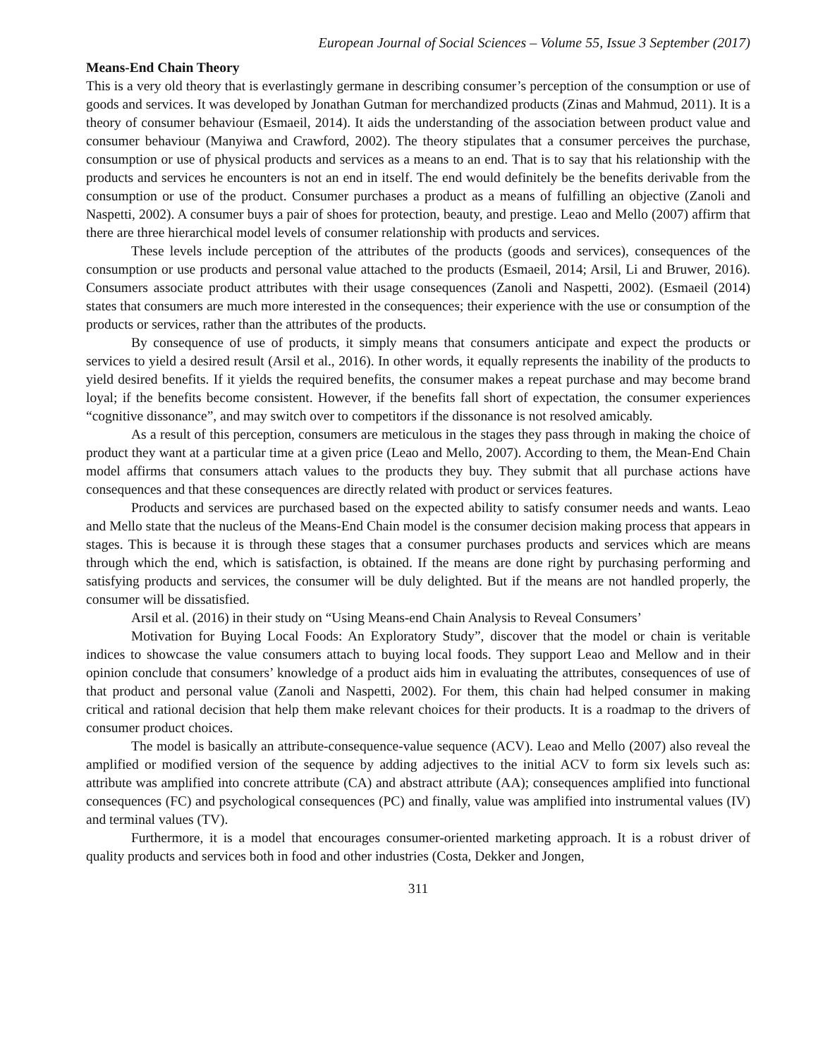European Journal of Social Sciences – Volume 55, Issue 3 September (2017)
Means-End Chain Theory
This is a very old theory that is everlastingly germane in describing consumer’s perception of the consumption or use of goods and services. It was developed by Jonathan Gutman for merchandized products (Zinas and Mahmud, 2011). It is a theory of consumer behaviour (Esmaeil, 2014). It aids the understanding of the association between product value and consumer behaviour (Manyiwa and Crawford, 2002). The theory stipulates that a consumer perceives the purchase, consumption or use of physical products and services as a means to an end. That is to say that his relationship with the products and services he encounters is not an end in itself. The end would definitely be the benefits derivable from the consumption or use of the product. Consumer purchases a product as a means of fulfilling an objective (Zanoli and Naspetti, 2002). A consumer buys a pair of shoes for protection, beauty, and prestige. Leao and Mello (2007) affirm that there are three hierarchical model levels of consumer relationship with products and services.
These levels include perception of the attributes of the products (goods and services), consequences of the consumption or use products and personal value attached to the products (Esmaeil, 2014; Arsil, Li and Bruwer, 2016). Consumers associate product attributes with their usage consequences (Zanoli and Naspetti, 2002). (Esmaeil (2014) states that consumers are much more interested in the consequences; their experience with the use or consumption of the products or services, rather than the attributes of the products.
By consequence of use of products, it simply means that consumers anticipate and expect the products or services to yield a desired result (Arsil et al., 2016). In other words, it equally represents the inability of the products to yield desired benefits. If it yields the required benefits, the consumer makes a repeat purchase and may become brand loyal; if the benefits become consistent. However, if the benefits fall short of expectation, the consumer experiences “cognitive dissonance”, and may switch over to competitors if the dissonance is not resolved amicably.
As a result of this perception, consumers are meticulous in the stages they pass through in making the choice of product they want at a particular time at a given price (Leao and Mello, 2007). According to them, the Mean-End Chain model affirms that consumers attach values to the products they buy. They submit that all purchase actions have consequences and that these consequences are directly related with product or services features.
Products and services are purchased based on the expected ability to satisfy consumer needs and wants. Leao and Mello state that the nucleus of the Means-End Chain model is the consumer decision making process that appears in stages. This is because it is through these stages that a consumer purchases products and services which are means through which the end, which is satisfaction, is obtained. If the means are done right by purchasing performing and satisfying products and services, the consumer will be duly delighted. But if the means are not handled properly, the consumer will be dissatisfied.
Arsil et al. (2016) in their study on “Using Means-end Chain Analysis to Reveal Consumers’
Motivation for Buying Local Foods: An Exploratory Study”, discover that the model or chain is veritable indices to showcase the value consumers attach to buying local foods. They support Leao and Mellow and in their opinion conclude that consumers’ knowledge of a product aids him in evaluating the attributes, consequences of use of that product and personal value (Zanoli and Naspetti, 2002). For them, this chain had helped consumer in making critical and rational decision that help them make relevant choices for their products. It is a roadmap to the drivers of consumer product choices.
The model is basically an attribute-consequence-value sequence (ACV). Leao and Mello (2007) also reveal the amplified or modified version of the sequence by adding adjectives to the initial ACV to form six levels such as: attribute was amplified into concrete attribute (CA) and abstract attribute (AA); consequences amplified into functional consequences (FC) and psychological consequences (PC) and finally, value was amplified into instrumental values (IV) and terminal values (TV).
Furthermore, it is a model that encourages consumer-oriented marketing approach. It is a robust driver of quality products and services both in food and other industries (Costa, Dekker and Jongen,
311